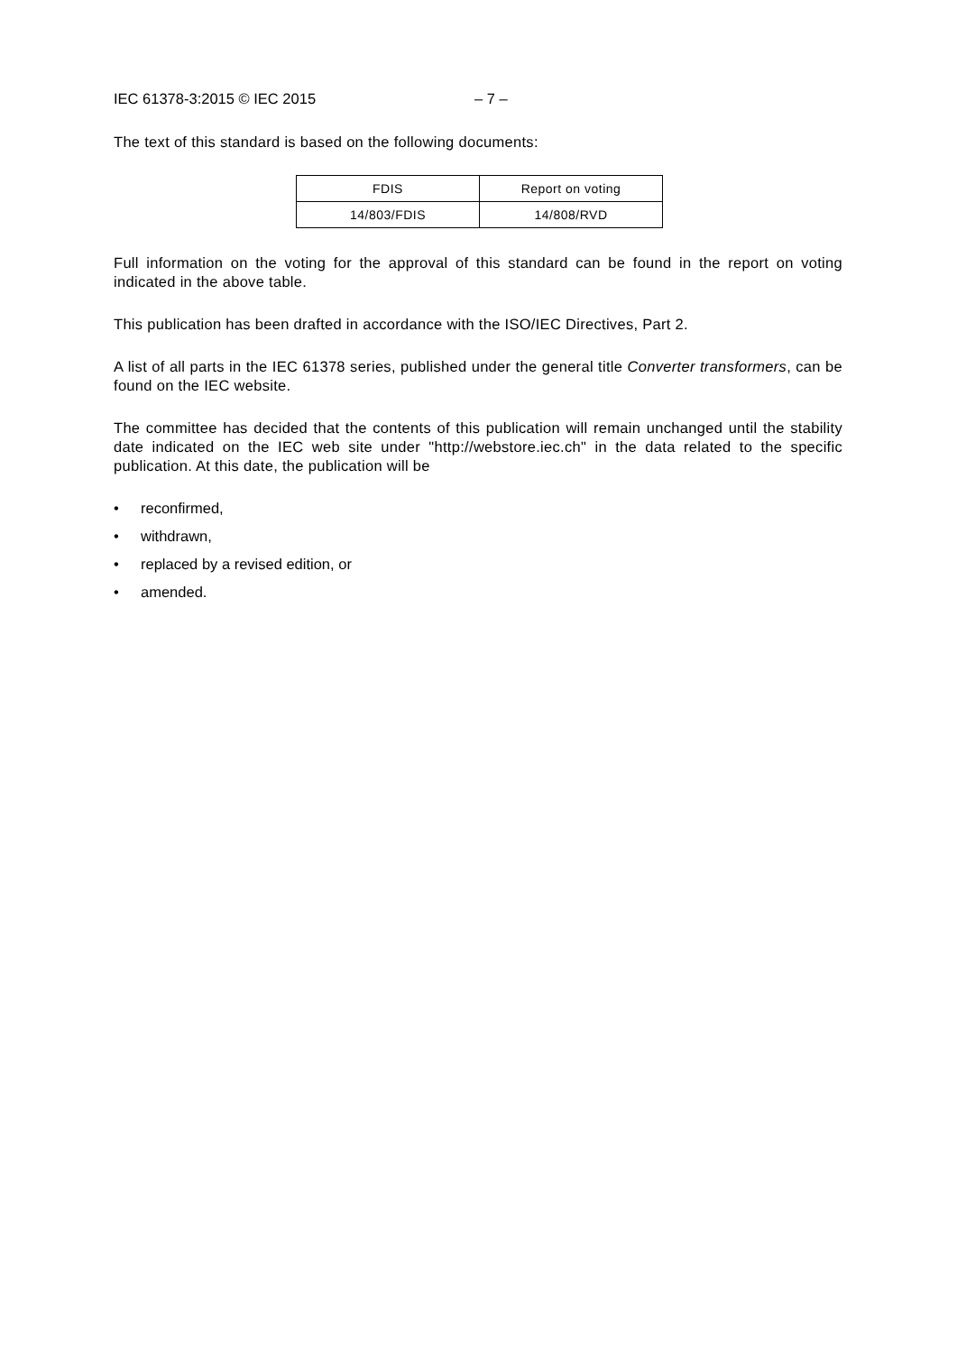IEC 61378-3:2015 © IEC 2015 – 7 –
The text of this standard is based on the following documents:
| FDIS | Report on voting |
| --- | --- |
| 14/803/FDIS | 14/808/RVD |
Full information on the voting for the approval of this standard can be found in the report on voting indicated in the above table.
This publication has been drafted in accordance with the ISO/IEC Directives, Part 2.
A list of all parts in the IEC 61378 series, published under the general title Converter transformers, can be found on the IEC website.
The committee has decided that the contents of this publication will remain unchanged until the stability date indicated on the IEC web site under "http://webstore.iec.ch" in the data related to the specific publication. At this date, the publication will be
• reconfirmed,
• withdrawn,
• replaced by a revised edition, or
• amended.